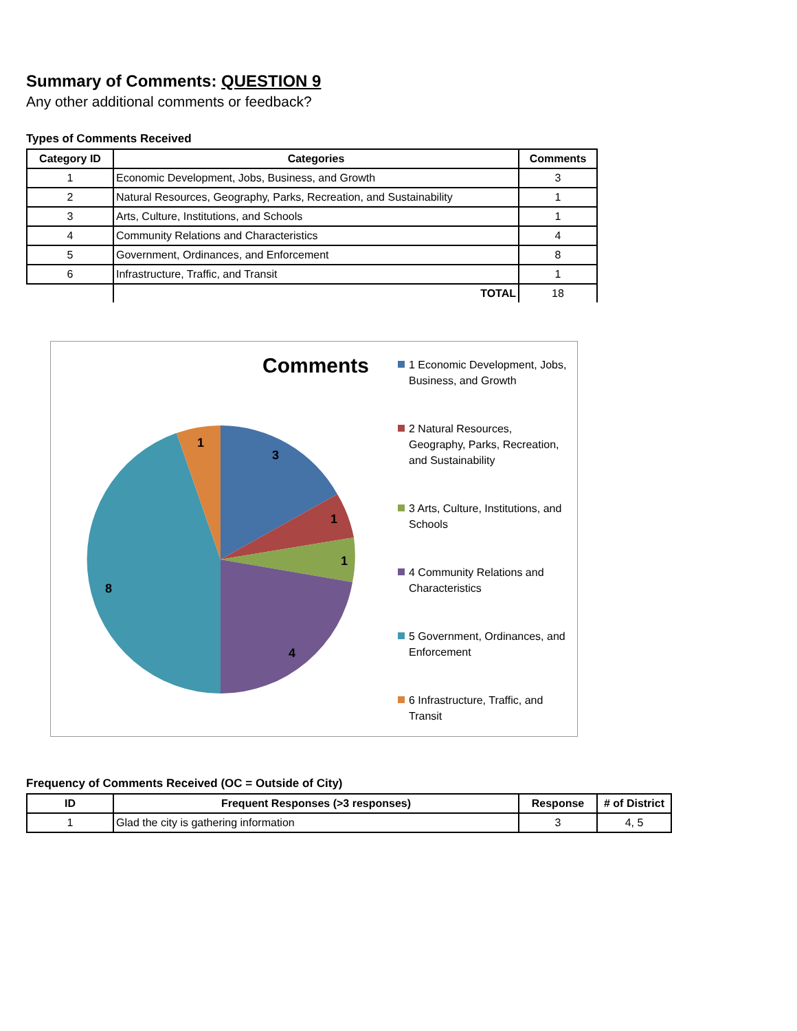Summary of Comments: QUESTION 9
Any other additional comments or feedback?
Types of Comments Received
| Category ID | Categories | Comments |
| --- | --- | --- |
| 1 | Economic Development, Jobs, Business, and Growth | 3 |
| 2 | Natural Resources, Geography, Parks, Recreation, and Sustainability | 1 |
| 3 | Arts, Culture, Institutions, and Schools | 1 |
| 4 | Community Relations and Characteristics | 4 |
| 5 | Government, Ordinances, and Enforcement | 8 |
| 6 | Infrastructure, Traffic, and Transit | 1 |
| | TOTAL | 18 |
Comments
3
1
1
4
8
1
1 Economic Development, Jobs, Business, and Growth
2 Natural Resources, Geography, Parks, Recreation, and Sustainability
3 Arts, Culture, Institutions, and Schools
4 Community Relations and Characteristics
5 Government, Ordinances, and Enforcement
6 Infrastructure, Traffic, and Transit
Frequency of Comments Received (OC = Outside of City)
| ID | Frequent Responses (>3 responses) | Response | # of District |
| --- | --- | --- | --- |
| 1 | Glad the city is gathering information | 3 | 4, 5 |